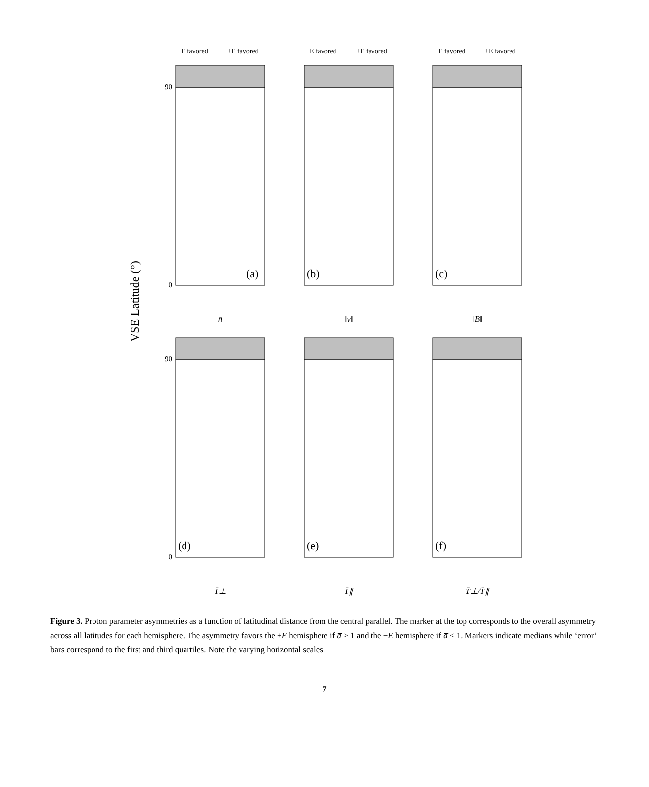VSE Latitude (°)
−E favored
+E favored
−E favored
+E favored
−E favored
+E favored
90
0
90
0
(a)
(b)
(c)
(d)
(e)
(f)
n̄
‖v‖
‖B‖
T̄⊥
T̄∥
T̄⊥/T̄∥
Figure 3. Proton parameter asymmetries as a function of latitudinal distance from the central parallel. The marker at the top corresponds to the overall asymmetry across all latitudes for each hemisphere. The asymmetry favors the +E hemisphere if a̅ > 1 and the −E hemisphere if a̅ < 1. Markers indicate medians while ‘error’ bars correspond to the first and third quartiles. Note the varying horizontal scales.
7